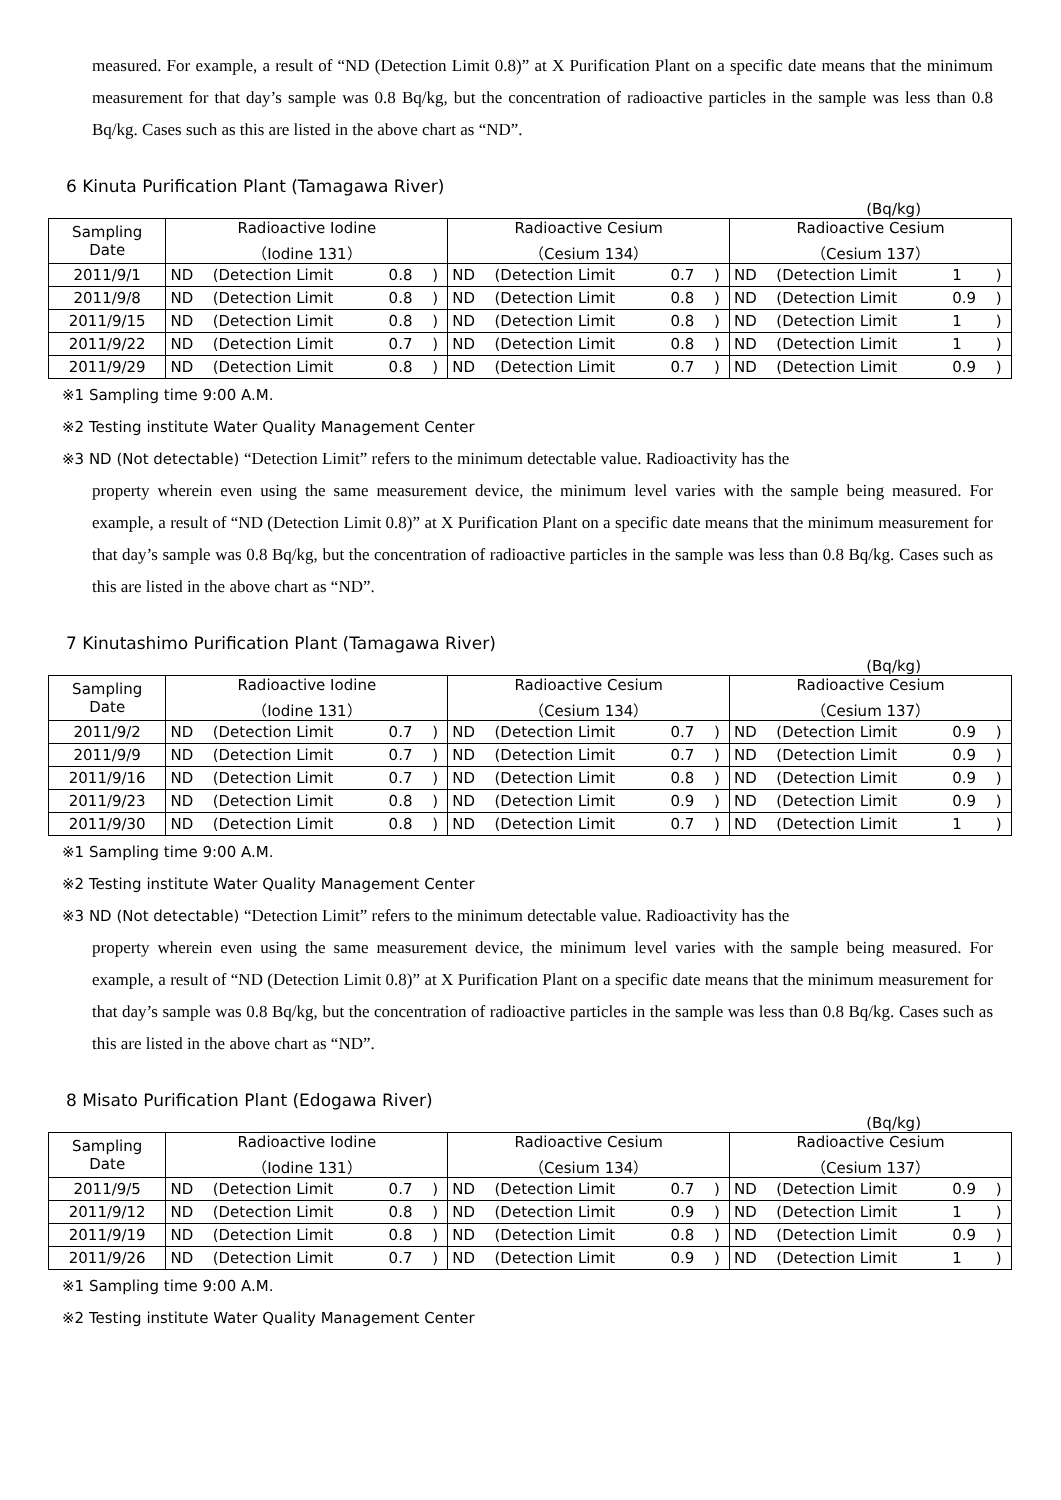measured. For example, a result of “ND (Detection Limit 0.8)” at X Purification Plant on a specific date means that the minimum measurement for that day’s sample was 0.8 Bq/kg, but the concentration of radioactive particles in the sample was less than 0.8 Bq/kg. Cases such as this are listed in the above chart as “ND”.
6 Kinuta Purification Plant (Tamagawa River)
(Bq/kg)
| Sampling Date | Radioactive Iodine （Iodine 131） | | | | Radioactive Cesium （Cesium 134） | | | | Radioactive Cesium （Cesium 137） | | | |
| --- | --- | --- | --- | --- | --- | --- | --- | --- | --- | --- | --- | --- |
| 2011/9/1 | ND | (Detection Limit | 0.8 | ) | ND | (Detection Limit | 0.7 | ) | ND | (Detection Limit | 1 | ) |
| 2011/9/8 | ND | (Detection Limit | 0.8 | ) | ND | (Detection Limit | 0.8 | ) | ND | (Detection Limit | 0.9 | ) |
| 2011/9/15 | ND | (Detection Limit | 0.8 | ) | ND | (Detection Limit | 0.8 | ) | ND | (Detection Limit | 1 | ) |
| 2011/9/22 | ND | (Detection Limit | 0.7 | ) | ND | (Detection Limit | 0.8 | ) | ND | (Detection Limit | 1 | ) |
| 2011/9/29 | ND | (Detection Limit | 0.8 | ) | ND | (Detection Limit | 0.7 | ) | ND | (Detection Limit | 0.9 | ) |
※1 Sampling time 9:00 A.M.
※2 Testing institute Water Quality Management Center
※3 ND (Not detectable) “Detection Limit” refers to the minimum detectable value. Radioactivity has the
property wherein even using the same measurement device, the minimum level varies with the sample being measured. For example, a result of “ND (Detection Limit 0.8)” at X Purification Plant on a specific date means that the minimum measurement for that day’s sample was 0.8 Bq/kg, but the concentration of radioactive particles in the sample was less than 0.8 Bq/kg. Cases such as this are listed in the above chart as “ND”.
7 Kinutashimo Purification Plant (Tamagawa River)
(Bq/kg)
| Sampling Date | Radioactive Iodine （Iodine 131） | | | | Radioactive Cesium （Cesium 134） | | | | Radioactive Cesium （Cesium 137） | | | |
| --- | --- | --- | --- | --- | --- | --- | --- | --- | --- | --- | --- | --- |
| 2011/9/2 | ND | (Detection Limit | 0.7 | ) | ND | (Detection Limit | 0.7 | ) | ND | (Detection Limit | 0.9 | ) |
| 2011/9/9 | ND | (Detection Limit | 0.7 | ) | ND | (Detection Limit | 0.7 | ) | ND | (Detection Limit | 0.9 | ) |
| 2011/9/16 | ND | (Detection Limit | 0.7 | ) | ND | (Detection Limit | 0.8 | ) | ND | (Detection Limit | 0.9 | ) |
| 2011/9/23 | ND | (Detection Limit | 0.8 | ) | ND | (Detection Limit | 0.9 | ) | ND | (Detection Limit | 0.9 | ) |
| 2011/9/30 | ND | (Detection Limit | 0.8 | ) | ND | (Detection Limit | 0.7 | ) | ND | (Detection Limit | 1 | ) |
※1 Sampling time 9:00 A.M.
※2 Testing institute Water Quality Management Center
※3 ND (Not detectable) “Detection Limit” refers to the minimum detectable value. Radioactivity has the
property wherein even using the same measurement device, the minimum level varies with the sample being measured. For example, a result of “ND (Detection Limit 0.8)” at X Purification Plant on a specific date means that the minimum measurement for that day’s sample was 0.8 Bq/kg, but the concentration of radioactive particles in the sample was less than 0.8 Bq/kg. Cases such as this are listed in the above chart as “ND”.
8 Misato Purification Plant (Edogawa River)
(Bq/kg)
| Sampling Date | Radioactive Iodine （Iodine 131） | | | | Radioactive Cesium （Cesium 134） | | | | Radioactive Cesium （Cesium 137） | | | |
| --- | --- | --- | --- | --- | --- | --- | --- | --- | --- | --- | --- | --- |
| 2011/9/5 | ND | (Detection Limit | 0.7 | ) | ND | (Detection Limit | 0.7 | ) | ND | (Detection Limit | 0.9 | ) |
| 2011/9/12 | ND | (Detection Limit | 0.8 | ) | ND | (Detection Limit | 0.9 | ) | ND | (Detection Limit | 1 | ) |
| 2011/9/19 | ND | (Detection Limit | 0.8 | ) | ND | (Detection Limit | 0.8 | ) | ND | (Detection Limit | 0.9 | ) |
| 2011/9/26 | ND | (Detection Limit | 0.7 | ) | ND | (Detection Limit | 0.9 | ) | ND | (Detection Limit | 1 | ) |
※1 Sampling time 9:00 A.M.
※2 Testing institute Water Quality Management Center